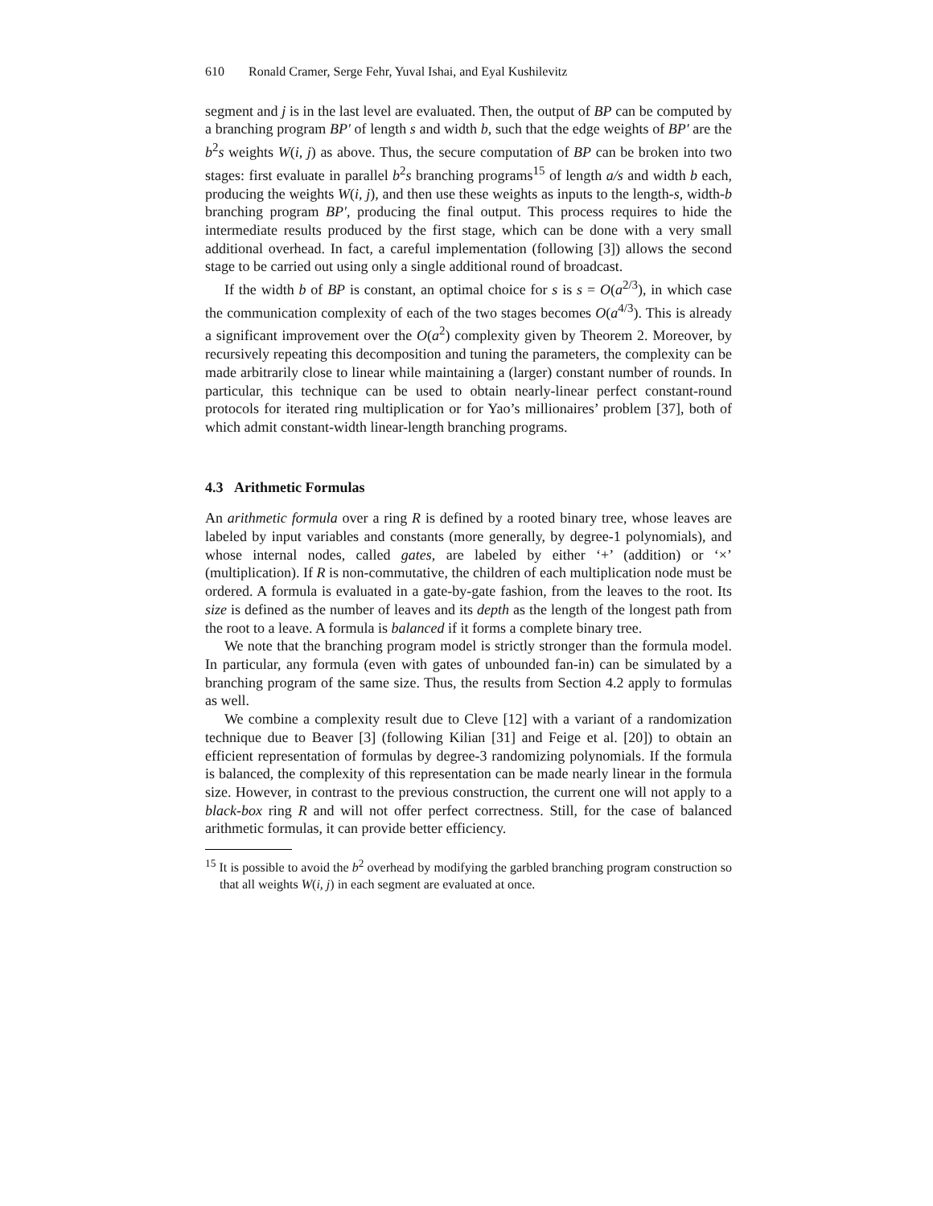610 Ronald Cramer, Serge Fehr, Yuval Ishai, and Eyal Kushilevitz
segment and j is in the last level are evaluated. Then, the output of BP can be computed by a branching program BP′ of length s and width b, such that the edge weights of BP′ are the b<sup>2</sup>s weights W(i, j) as above. Thus, the secure computation of BP can be broken into two stages: first evaluate in parallel b<sup>2</sup>s branching programs<sup>15</sup> of length a/s and width b each, producing the weights W(i, j), and then use these weights as inputs to the length-s, width-b branching program BP′, producing the final output. This process requires to hide the intermediate results produced by the first stage, which can be done with a very small additional overhead. In fact, a careful implementation (following [3]) allows the second stage to be carried out using only a single additional round of broadcast.
If the width b of BP is constant, an optimal choice for s is s = O(a<sup>2/3</sup>), in which case the communication complexity of each of the two stages becomes O(a<sup>4/3</sup>). This is already a significant improvement over the O(a<sup>2</sup>) complexity given by Theorem 2. Moreover, by recursively repeating this decomposition and tuning the parameters, the complexity can be made arbitrarily close to linear while maintaining a (larger) constant number of rounds. In particular, this technique can be used to obtain nearly-linear perfect constant-round protocols for iterated ring multiplication or for Yao’s millionaires’ problem [37], both of which admit constant-width linear-length branching programs.
4.3 Arithmetic Formulas
An arithmetic formula over a ring R is defined by a rooted binary tree, whose leaves are labeled by input variables and constants (more generally, by degree-1 polynomials), and whose internal nodes, called gates, are labeled by either ‘+’ (addition) or ‘×’ (multiplication). If R is non-commutative, the children of each multiplication node must be ordered. A formula is evaluated in a gate-by-gate fashion, from the leaves to the root. Its size is defined as the number of leaves and its depth as the length of the longest path from the root to a leave. A formula is balanced if it forms a complete binary tree.
We note that the branching program model is strictly stronger than the formula model. In particular, any formula (even with gates of unbounded fan-in) can be simulated by a branching program of the same size. Thus, the results from Section 4.2 apply to formulas as well.
We combine a complexity result due to Cleve [12] with a variant of a randomization technique due to Beaver [3] (following Kilian [31] and Feige et al. [20]) to obtain an efficient representation of formulas by degree-3 randomizing polynomials. If the formula is balanced, the complexity of this representation can be made nearly linear in the formula size. However, in contrast to the previous construction, the current one will not apply to a black-box ring R and will not offer perfect correctness. Still, for the case of balanced arithmetic formulas, it can provide better efficiency.
<sup>15</sup> It is possible to avoid the b<sup>2</sup> overhead by modifying the garbled branching program construction so that all weights W(i, j) in each segment are evaluated at once.